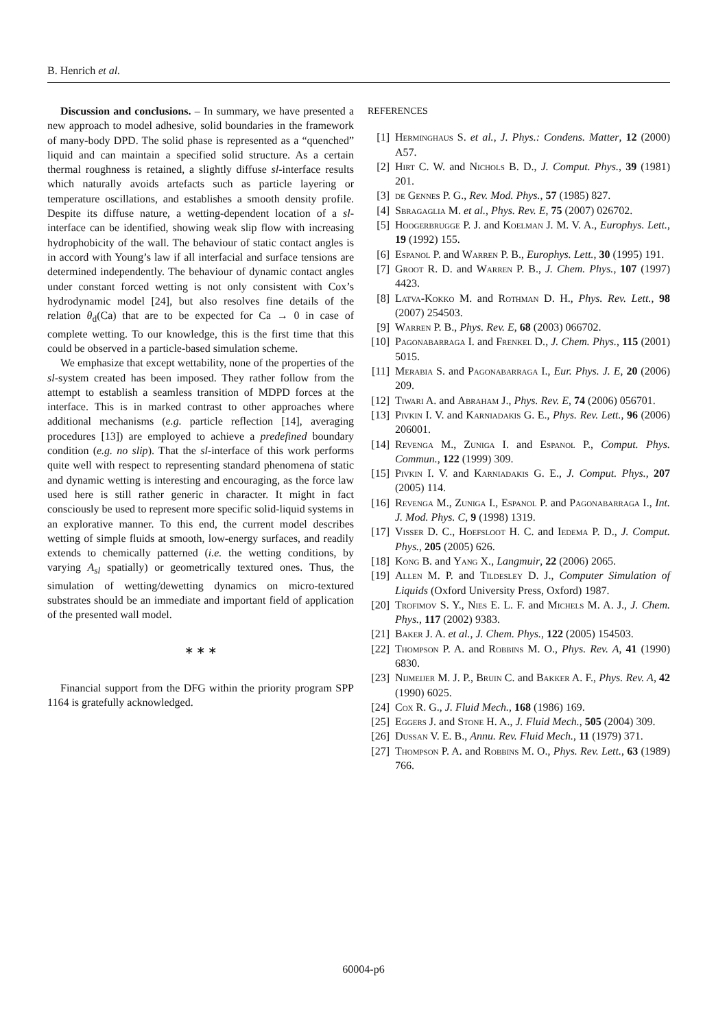B. Henrich et al.
Discussion and conclusions. – In summary, we have presented a new approach to model adhesive, solid boundaries in the framework of many-body DPD. The solid phase is represented as a “quenched” liquid and can maintain a specified solid structure. As a certain thermal roughness is retained, a slightly diffuse sl-interface results which naturally avoids artefacts such as particle layering or temperature oscillations, and establishes a smooth density profile. Despite its diffuse nature, a wetting-dependent location of a sl-interface can be identified, showing weak slip flow with increasing hydrophobicity of the wall. The behaviour of static contact angles is in accord with Young’s law if all interfacial and surface tensions are determined independently. The behaviour of dynamic contact angles under constant forced wetting is not only consistent with Cox’s hydrodynamic model [24], but also resolves fine details of the relation θ<sub>d</sub>(Ca) that are to be expected for Ca → 0 in case of complete wetting. To our knowledge, this is the first time that this could be observed in a particle-based simulation scheme.
We emphasize that except wettability, none of the properties of the sl-system created has been imposed. They rather follow from the attempt to establish a seamless transition of MDPD forces at the interface. This is in marked contrast to other approaches where additional mechanisms (e.g. particle reflection [14], averaging procedures [13]) are employed to achieve a predefined boundary condition (e.g. no slip). That the sl-interface of this work performs quite well with respect to representing standard phenomena of static and dynamic wetting is interesting and encouraging, as the force law used here is still rather generic in character. It might in fact consciously be used to represent more specific solid-liquid systems in an explorative manner. To this end, the current model describes wetting of simple fluids at smooth, low-energy surfaces, and readily extends to chemically patterned (i.e. the wetting conditions, by varying A<sub>sl</sub> spatially) or geometrically textured ones. Thus, the simulation of wetting/dewetting dynamics on micro-textured substrates should be an immediate and important field of application of the presented wall model.
∗ ∗ ∗
Financial support from the DFG within the priority program SPP 1164 is gratefully acknowledged.
REFERENCES
[1] Herminghaus S. et al., J. Phys.: Condens. Matter, 12 (2000) A57.
[2] Hirt C. W. and Nichols B. D., J. Comput. Phys., 39 (1981) 201.
[3] de Gennes P. G., Rev. Mod. Phys., 57 (1985) 827.
[4] Sbragaglia M. et al., Phys. Rev. E, 75 (2007) 026702.
[5] Hoogerbrugge P. J. and Koelman J. M. V. A., Europhys. Lett., 19 (1992) 155.
[6] Espanol P. and Warren P. B., Europhys. Lett., 30 (1995) 191.
[7] Groot R. D. and Warren P. B., J. Chem. Phys., 107 (1997) 4423.
[8] Latva-Kokko M. and Rothman D. H., Phys. Rev. Lett., 98 (2007) 254503.
[9] Warren P. B., Phys. Rev. E, 68 (2003) 066702.
[10] Pagonabarraga I. and Frenkel D., J. Chem. Phys., 115 (2001) 5015.
[11] Merabia S. and Pagonabarraga I., Eur. Phys. J. E, 20 (2006) 209.
[12] Tiwari A. and Abraham J., Phys. Rev. E, 74 (2006) 056701.
[13] Pivkin I. V. and Karniadakis G. E., Phys. Rev. Lett., 96 (2006) 206001.
[14] Revenga M., Zuniga I. and Espanol P., Comput. Phys. Commun., 122 (1999) 309.
[15] Pivkin I. V. and Karniadakis G. E., J. Comput. Phys., 207 (2005) 114.
[16] Revenga M., Zuniga I., Espanol P. and Pagonabarraga I., Int. J. Mod. Phys. C, 9 (1998) 1319.
[17] Visser D. C., Hoefsloot H. C. and Iedema P. D., J. Comput. Phys., 205 (2005) 626.
[18] Kong B. and Yang X., Langmuir, 22 (2006) 2065.
[19] Allen M. P. and Tildesley D. J., Computer Simulation of Liquids (Oxford University Press, Oxford) 1987.
[20] Trofimov S. Y., Nies E. L. F. and Michels M. A. J., J. Chem. Phys., 117 (2002) 9383.
[21] Baker J. A. et al., J. Chem. Phys., 122 (2005) 154503.
[22] Thompson P. A. and Robbins M. O., Phys. Rev. A, 41 (1990) 6830.
[23] Nijmeijer M. J. P., Bruin C. and Bakker A. F., Phys. Rev. A, 42 (1990) 6025.
[24] Cox R. G., J. Fluid Mech., 168 (1986) 169.
[25] Eggers J. and Stone H. A., J. Fluid Mech., 505 (2004) 309.
[26] Dussan V. E. B., Annu. Rev. Fluid Mech., 11 (1979) 371.
[27] Thompson P. A. and Robbins M. O., Phys. Rev. Lett., 63 (1989) 766.
60004-p6